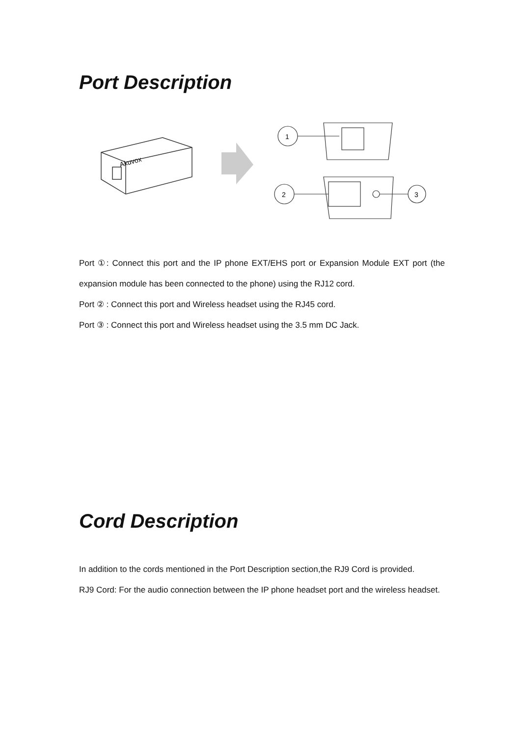Port Description
Akuvox
1
2
3
Port ①: Connect this port and the IP phone EXT/EHS port or Expansion Module EXT port (the expansion module has been connected to the phone) using the RJ12 cord.
Port ② : Connect this port and Wireless headset using the RJ45 cord.
Port ③ : Connect this port and Wireless headset using the 3.5 mm DC Jack.
Cord Description
In addition to the cords mentioned in the Port Description section,the RJ9 Cord is provided.
RJ9 Cord: For the audio connection between the IP phone headset port and the wireless headset.